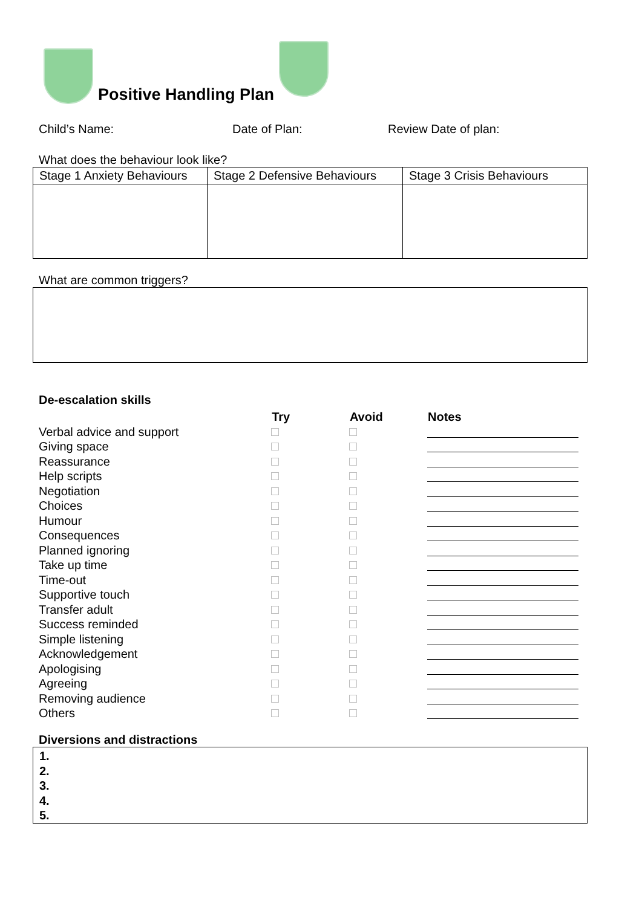Positive Handling Plan
Child’s Name: Date of Plan: Review Date of plan:
What does the behaviour look like?
| Stage 1 Anxiety Behaviours | Stage 2 Defensive Behaviours | Stage 3 Crisis Behaviours |
What are common triggers?
De-escalation skills
| | Try | Avoid | Notes |
| --- | --- | --- | --- |
| Verbal advice and support | | | |
| Giving space | | | |
| Reassurance | | | |
| Help scripts | | | |
| Negotiation | | | |
| Choices | | | |
| Humour | | | |
| Consequences | | | |
| Planned ignoring | | | |
| Take up time | | | |
| Time-out | | | |
| Supportive touch | | | |
| Transfer adult | | | |
| Success reminded | | | |
| Simple listening | | | |
| Acknowledgement | | | |
| Apologising | | | |
| Agreeing | | | |
| Removing audience | | | |
| Others | | | |
Diversions and distractions
1.
2.
3.
4.
5.